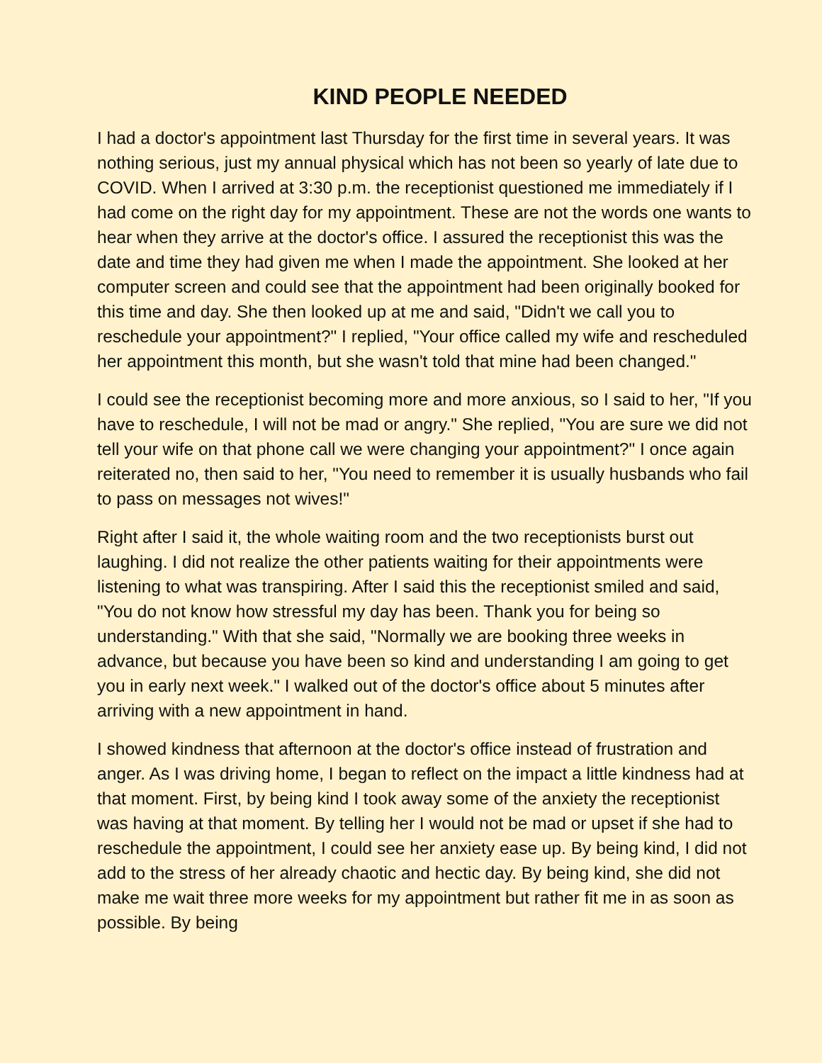KIND PEOPLE NEEDED
I had a doctor's appointment last Thursday for the first time in several years. It was nothing serious, just my annual physical which has not been so yearly of late due to COVID. When I arrived at 3:30 p.m. the receptionist questioned me immediately if I had come on the right day for my appointment. These are not the words one wants to hear when they arrive at the doctor's office. I assured the receptionist this was the date and time they had given me when I made the appointment. She looked at her computer screen and could see that the appointment had been originally booked for this time and day. She then looked up at me and said, "Didn't we call you to reschedule your appointment?" I replied, "Your office called my wife and rescheduled her appointment this month, but she wasn't told that mine had been changed."
I could see the receptionist becoming more and more anxious, so I said to her, "If you have to reschedule, I will not be mad or angry." She replied, "You are sure we did not tell your wife on that phone call we were changing your appointment?" I once again reiterated no, then said to her, "You need to remember it is usually husbands who fail to pass on messages not wives!"
Right after I said it, the whole waiting room and the two receptionists burst out laughing. I did not realize the other patients waiting for their appointments were listening to what was transpiring. After I said this the receptionist smiled and said, "You do not know how stressful my day has been. Thank you for being so understanding." With that she said, "Normally we are booking three weeks in advance, but because you have been so kind and understanding I am going to get you in early next week." I walked out of the doctor's office about 5 minutes after arriving with a new appointment in hand.
I showed kindness that afternoon at the doctor's office instead of frustration and anger. As I was driving home, I began to reflect on the impact a little kindness had at that moment. First, by being kind I took away some of the anxiety the receptionist was having at that moment. By telling her I would not be mad or upset if she had to reschedule the appointment, I could see her anxiety ease up. By being kind, I did not add to the stress of her already chaotic and hectic day. By being kind, she did not make me wait three more weeks for my appointment but rather fit me in as soon as possible. By being